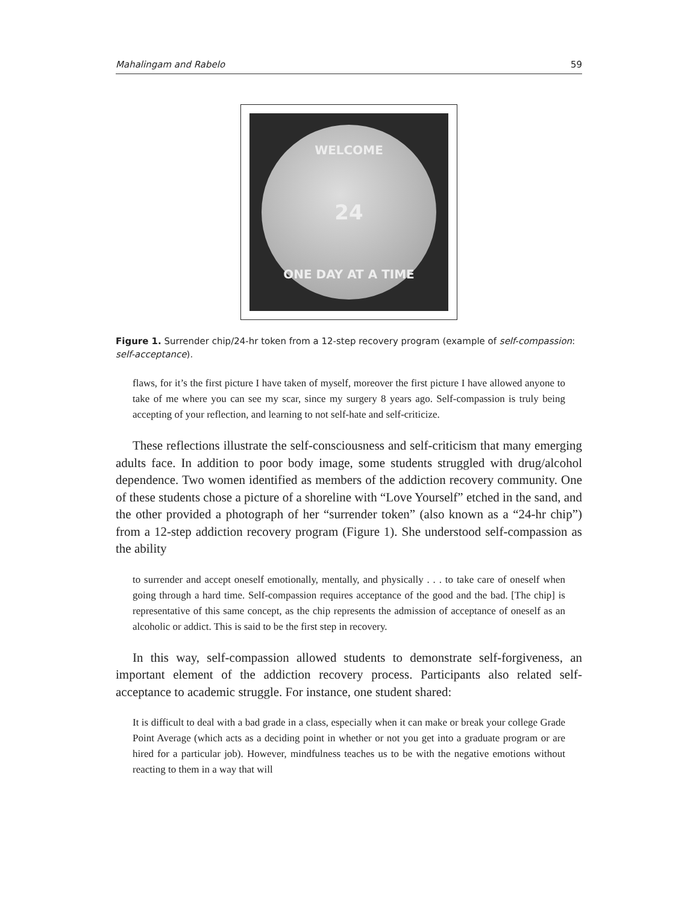Mahalingam and Rabelo 59
WELCOME
24
ONE DAY AT A TIME
Figure 1. Surrender chip/24-hr token from a 12-step recovery program (example of self-compassion: self-acceptance).
flaws, for it’s the first picture I have taken of myself, moreover the first picture I have allowed anyone to take of me where you can see my scar, since my surgery 8 years ago. Self-compassion is truly being accepting of your reflection, and learning to not self-hate and self-criticize.
These reflections illustrate the self-consciousness and self-criticism that many emerging adults face. In addition to poor body image, some students struggled with drug/alcohol dependence. Two women identified as members of the addiction recovery community. One of these students chose a picture of a shoreline with “Love Yourself” etched in the sand, and the other provided a photograph of her “surrender token” (also known as a “24-hr chip”) from a 12-step addiction recovery program (Figure 1). She understood self-compassion as the ability
to surrender and accept oneself emotionally, mentally, and physically . . . to take care of oneself when going through a hard time. Self-compassion requires acceptance of the good and the bad. [The chip] is representative of this same concept, as the chip represents the admission of acceptance of oneself as an alcoholic or addict. This is said to be the first step in recovery.
In this way, self-compassion allowed students to demonstrate self-forgiveness, an important element of the addiction recovery process. Participants also related self-acceptance to academic struggle. For instance, one student shared:
It is difficult to deal with a bad grade in a class, especially when it can make or break your college Grade Point Average (which acts as a deciding point in whether or not you get into a graduate program or are hired for a particular job). However, mindfulness teaches us to be with the negative emotions without reacting to them in a way that will